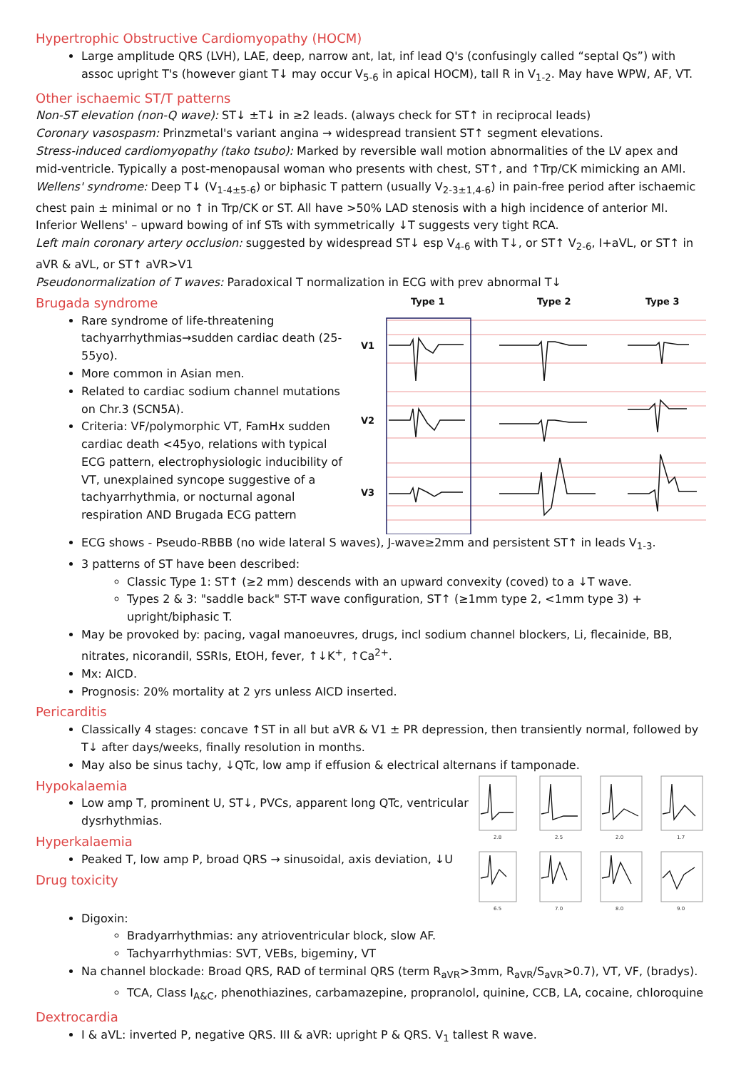Hypertrophic Obstructive Cardiomyopathy (HOCM)
Large amplitude QRS (LVH), LAE, deep, narrow ant, lat, inf lead Q's (confusingly called “septal Qs”) with assoc upright T's (however giant T↓ may occur V<sub>5-6</sub> in apical HOCM), tall R in V<sub>1-2</sub>. May have WPW, AF, VT.
Other ischaemic ST/T patterns
Non-ST elevation (non-Q wave): ST↓ ±T↓ in ≥2 leads. (always check for ST↑ in reciprocal leads)
Coronary vasospasm: Prinzmetal's variant angina → widespread transient ST↑ segment elevations.
Stress-induced cardiomyopathy (tako tsubo): Marked by reversible wall motion abnormalities of the LV apex and mid-ventricle. Typically a post-menopausal woman who presents with chest, ST↑, and ↑Trp/CK mimicking an AMI.
Wellens' syndrome: Deep T↓ (V<sub>1-4±5-6</sub>) or biphasic T pattern (usually V<sub>2-3±1,4-6</sub>) in pain-free period after ischaemic chest pain ± minimal or no ↑ in Trp/CK or ST. All have >50% LAD stenosis with a high incidence of anterior MI. Inferior Wellens' – upward bowing of inf STs with symmetrically ↓T suggests very tight RCA.
Left main coronary artery occlusion: suggested by widespread ST↓ esp V<sub>4-6</sub> with T↓, or ST↑ V<sub>2-6</sub>, I+aVL, or ST↑ in aVR & aVL, or ST↑ aVR>V1
Pseudonormalization of T waves: Paradoxical T normalization in ECG with prev abnormal T↓
Brugada syndrome
Rare syndrome of life-threatening tachyarrhythmias→sudden cardiac death (25-55yo).
More common in Asian men.
Related to cardiac sodium channel mutations on Chr.3 (SCN5A).
Criteria: VF/polymorphic VT, FamHx sudden cardiac death <45yo, relations with typical ECG pattern, electrophysiologic inducibility of VT, unexplained syncope suggestive of a tachyarrhythmia, or nocturnal agonal respiration AND Brugada ECG pattern
Type 1
Type 2
Type 3
V1
V2
V3
ECG shows - Pseudo-RBBB (no wide lateral S waves), J-wave≥2mm and persistent ST↑ in leads V<sub>1-3</sub>.
3 patterns of ST have been described:
Classic Type 1: ST↑ (≥2 mm) descends with an upward convexity (coved) to a ↓T wave.
Types 2 & 3: "saddle back" ST-T wave configuration, ST↑ (≥1mm type 2, <1mm type 3) + upright/biphasic T.
May be provoked by: pacing, vagal manoeuvres, drugs, incl sodium channel blockers, Li, flecainide, BB, nitrates, nicorandil, SSRIs, EtOH, fever, ↑↓K<sup>+</sup>, ↑Ca<sup>2+</sup>.
Mx: AICD.
Prognosis: 20% mortality at 2 yrs unless AICD inserted.
Pericarditis
Classically 4 stages: concave ↑ST in all but aVR & V1 ± PR depression, then transiently normal, followed by T↓ after days/weeks, finally resolution in months.
May also be sinus tachy, ↓QTc, low amp if effusion & electrical alternans if tamponade.
Hypokalaemia
Low amp T, prominent U, ST↓, PVCs, apparent long QTc, ventricular dysrhythmias.
Hyperkalaemia
Peaked T, low amp P, broad QRS → sinusoidal, axis deviation, ↓U
Drug toxicity
2.8
2.5
2.0
1.7
6.5
7.0
8.0
9.0
Digoxin:
Bradyarrhythmias: any atrioventricular block, slow AF.
Tachyarrhythmias: SVT, VEBs, bigeminy, VT
Na channel blockade: Broad QRS, RAD of terminal QRS (term R<sub>aVR</sub>>3mm, R<sub>aVR</sub>/S<sub>aVR</sub>>0.7), VT, VF, (bradys).
TCA, Class I<sub>A&C</sub>, phenothiazines, carbamazepine, propranolol, quinine, CCB, LA, cocaine, chloroquine
Dextrocardia
I & aVL: inverted P, negative QRS. III & aVR: upright P & QRS. V<sub>1</sub> tallest R wave.